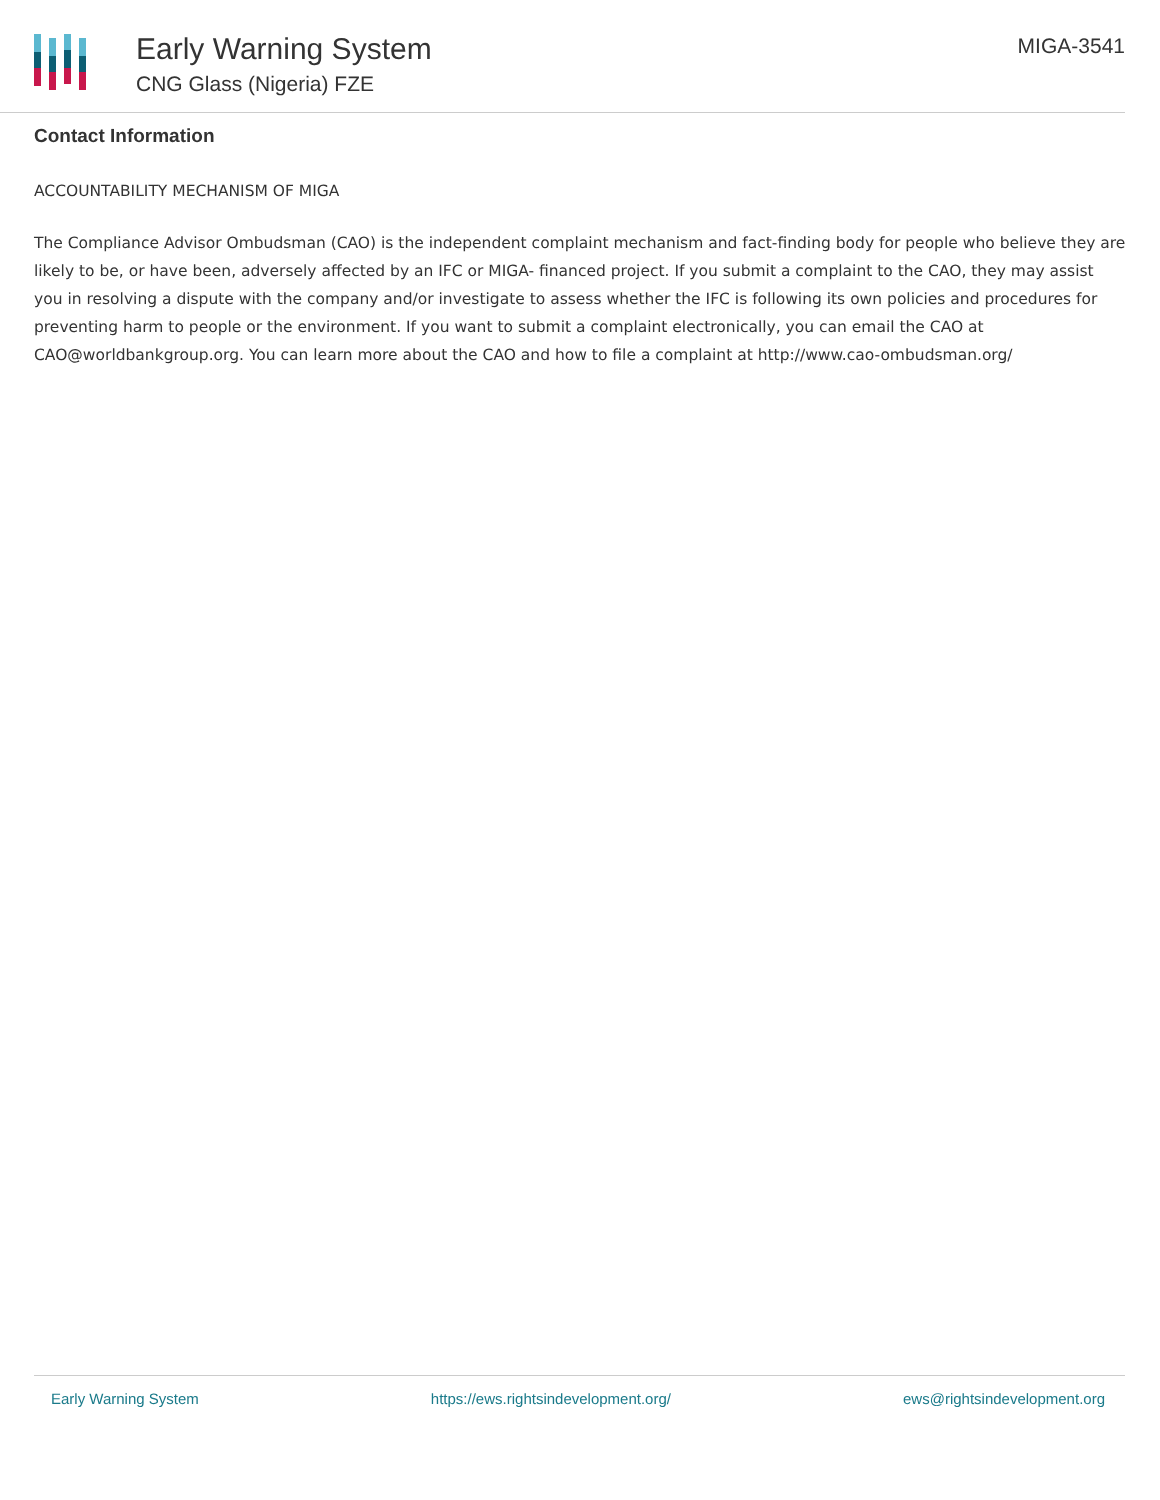Early Warning System
CNG Glass (Nigeria) FZE
MIGA-3541
Contact Information
ACCOUNTABILITY MECHANISM OF MIGA
The Compliance Advisor Ombudsman (CAO) is the independent complaint mechanism and fact-finding body for people who believe they are likely to be, or have been, adversely affected by an IFC or MIGA- financed project. If you submit a complaint to the CAO, they may assist you in resolving a dispute with the company and/or investigate to assess whether the IFC is following its own policies and procedures for preventing harm to people or the environment. If you want to submit a complaint electronically, you can email the CAO at CAO@worldbankgroup.org. You can learn more about the CAO and how to file a complaint at http://www.cao-ombudsman.org/
Early Warning System https://ews.rightsindevelopment.org/ ews@rightsindevelopment.org